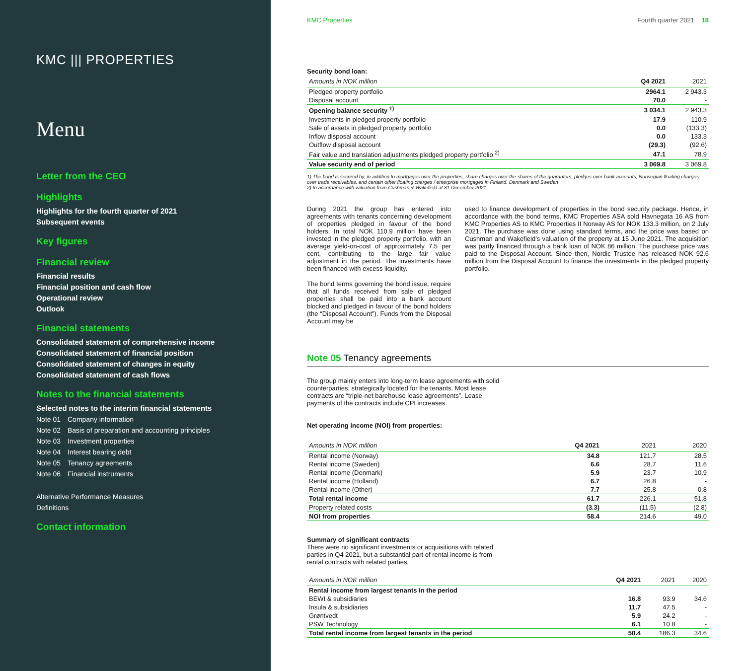KMC ||| PROPERTIES
Menu
Letter from the CEO
Highlights
Highlights for the fourth quarter of 2021
Subsequent events
Key figures
Financial review
Financial results
Financial position and cash flow
Operational review
Outlook
Financial statements
Consolidated statement of comprehensive income
Consolidated statement of financial position
Consolidated statement of changes in equity
Consolidated statement of cash flows
Notes to the financial statements
Selected notes to the interim financial statements
Note 01 Company information
Note 02 Basis of preparation and accounting principles
Note 03 Investment properties
Note 04 Interest bearing debt
Note 05 Tenancy agreements
Note 06 Financial instruments
Alternative Performance Measures
Definitions
Contact information
KMC Properties Fourth quarter 2021 18
Security bond loan:
| Amounts in NOK million | Q4 2021 | 2021 |
| --- | --- | --- |
| Pledged property portfolio | 2964.1 | 2 943.3 |
| Disposal account | 70.0 | - |
| Opening balance security <sup>1)</sup> | 3 034.1 | 2 943.3 |
| Investments in pledged property portfolio | 17.9 | 110.9 |
| Sale of assets in pledged property portfolio | 0.0 | (133.3) |
| Inflow disposal account | 0.0 | 133.3 |
| Outflow disposal account | (29.3) | (92.6) |
| Fair value and translation adjustments pledged property portfolio <sup>2)</sup> | 47.1 | 78.9 |
| Value security end of period | 3 069.8 | 3 069.8 |
1) The bond is secured by, in addition to mortgages over the properties, share charges over the shares of the guarantors, pledges over bank accounts, Norwegian floating charges over trade receivables, and certain other floating charges / enterprise mortgages in Finland, Denmark and Sweden
2) In accordance with valuation from Cushman & Wakefield at 31 December 2021.
During 2021 the group has entered into agreements with tenants concerning development of properties pledged in favour of the bond holders. In total NOK 110.9 million have been invested in the pledged property portfolio, with an average yield-on-cost of approximately 7.5 per cent, contributing to the large fair value adjustment in the period. The investments have been financed with excess liquidity.
The bond terms governing the bond issue, require that all funds received from sale of pledged properties shall be paid into a bank account blocked and pledged in favour of the bond holders (the “Disposal Account”). Funds from the Disposal Account may be
used to finance development of properties in the bond security package. Hence, in accordance with the bond terms, KMC Properties ASA sold Havnegata 16 AS from KMC Properties AS to KMC Properties II Norway AS for NOK 133.3 million, on 2 July 2021. The purchase was done using standard terms, and the price was based on Cushman and Wakefield’s valuation of the property at 15 June 2021. The acquisition was partly financed through a bank loan of NOK 86 million. The purchase price was paid to the Disposal Account. Since then, Nordic Trustee has released NOK 92.6 million from the Disposal Account to finance the investments in the pledged property portfolio.
Note 05 Tenancy agreements
The group mainly enters into long-term lease agreements with solid counterparties, strategically located for the tenants. Most lease contracts are “triple-net barehouse lease agreements”. Lease payments of the contracts include CPI increases.
Net operating income (NOI) from properties:
| Amounts in NOK million | Q4 2021 | 2021 | 2020 |
| --- | --- | --- | --- |
| Rental income (Norway) | 34.8 | 121.7 | 28.5 |
| Rental income (Sweden) | 6.6 | 28.7 | 11.6 |
| Rental income (Denmark) | 5.9 | 23.7 | 10.9 |
| Rental income (Holland) | 6.7 | 26.8 | - |
| Rental income (Other) | 7.7 | 25.8 | 0.8 |
| Total rental income | 61.7 | 226.1 | 51.8 |
| Property related costs | (3.3) | (11.5) | (2.8) |
| NOI from properties | 58.4 | 214.6 | 49.0 |
Summary of significant contracts
There were no significant investments or acquisitions with related parties in Q4 2021, but a substantial part of rental income is from rental contracts with related parties.
| Amounts in NOK million | Q4 2021 | 2021 | 2020 |
| --- | --- | --- | --- |
| Rental income from largest tenants in the period | | | |
| BEWI & subsidiaries | 16.8 | 93.9 | 34.6 |
| Insula & subsidiaries | 11.7 | 47.5 | - |
| Grøntvedt | 5.9 | 24.2 | - |
| PSW Technology | 6.1 | 10.8 | - |
| Total rental income from largest tenants in the period | 50.4 | 186.3 | 34.6 |